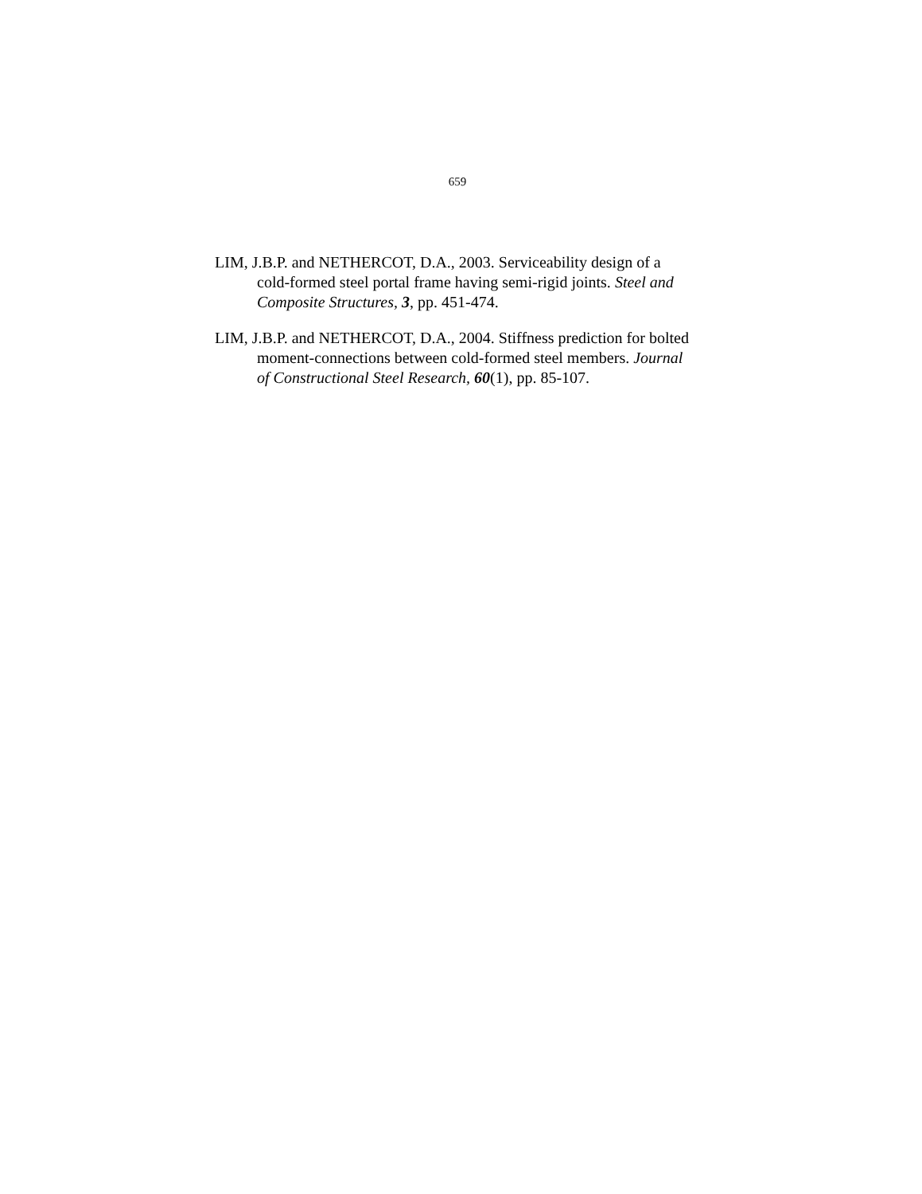659
LIM, J.B.P. and NETHERCOT, D.A., 2003. Serviceability design of a cold-formed steel portal frame having semi-rigid joints. Steel and Composite Structures, 3, pp. 451-474.
LIM, J.B.P. and NETHERCOT, D.A., 2004. Stiffness prediction for bolted moment-connections between cold-formed steel members. Journal of Constructional Steel Research, 60(1), pp. 85-107.